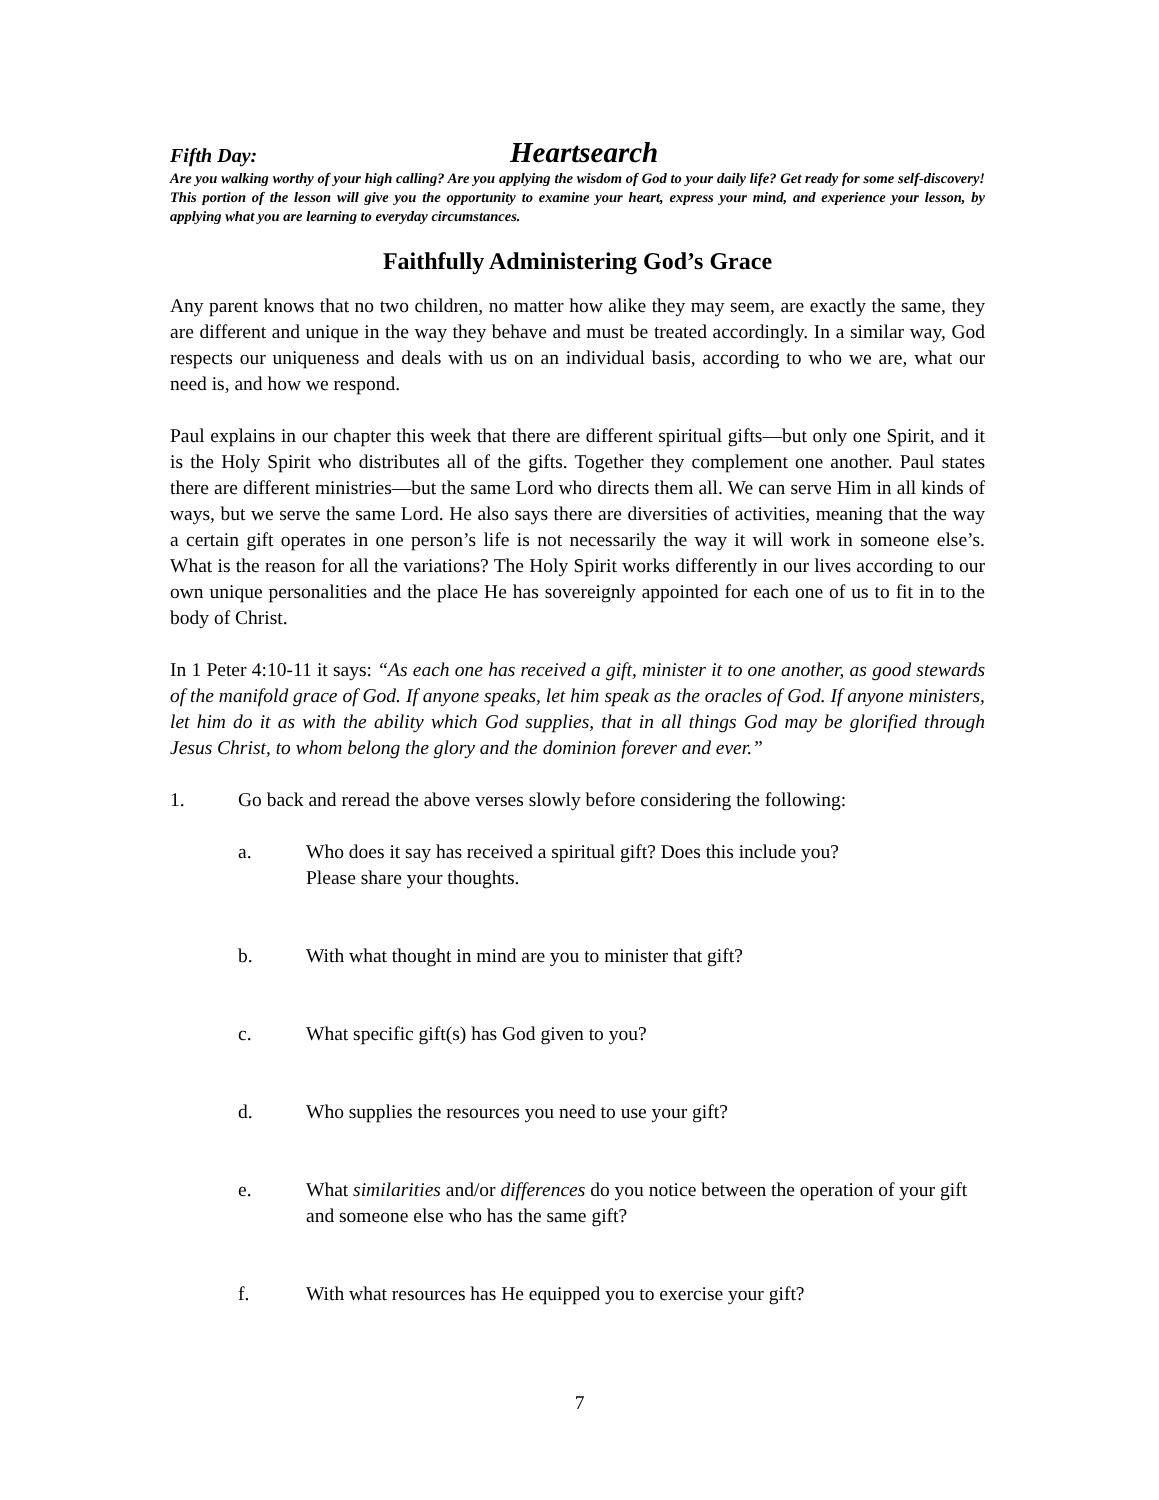Fifth Day: Heartsearch
Are you walking worthy of your high calling? Are you applying the wisdom of God to your daily life? Get ready for some self-discovery! This portion of the lesson will give you the opportunity to examine your heart, express your mind, and experience your lesson, by applying what you are learning to everyday circumstances.
Faithfully Administering God’s Grace
Any parent knows that no two children, no matter how alike they may seem, are exactly the same, they are different and unique in the way they behave and must be treated accordingly. In a similar way, God respects our uniqueness and deals with us on an individual basis, according to who we are, what our need is, and how we respond.
Paul explains in our chapter this week that there are different spiritual gifts—but only one Spirit, and it is the Holy Spirit who distributes all of the gifts. Together they complement one another. Paul states there are different ministries—but the same Lord who directs them all. We can serve Him in all kinds of ways, but we serve the same Lord. He also says there are diversities of activities, meaning that the way a certain gift operates in one person’s life is not necessarily the way it will work in someone else’s. What is the reason for all the variations? The Holy Spirit works differently in our lives according to our own unique personalities and the place He has sovereignly appointed for each one of us to fit in to the body of Christ.
In 1 Peter 4:10-11 it says: “As each one has received a gift, minister it to one another, as good stewards of the manifold grace of God. If anyone speaks, let him speak as the oracles of God. If anyone ministers, let him do it as with the ability which God supplies, that in all things God may be glorified through Jesus Christ, to whom belong the glory and the dominion forever and ever.”
1. Go back and reread the above verses slowly before considering the following:
a. Who does it say has received a spiritual gift? Does this include you?
Please share your thoughts.
b. With what thought in mind are you to minister that gift?
c. What specific gift(s) has God given to you?
d. Who supplies the resources you need to use your gift?
e. What similarities and/or differences do you notice between the operation of your gift and someone else who has the same gift?
f. With what resources has He equipped you to exercise your gift?
7